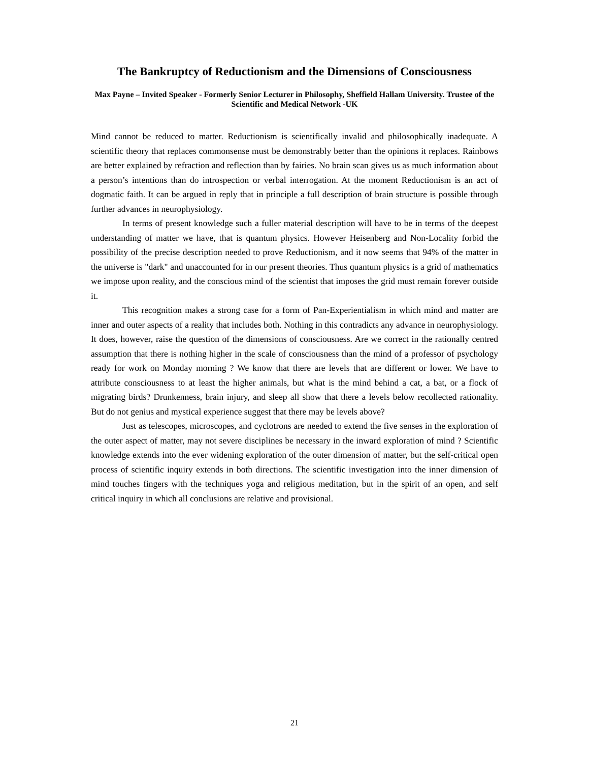The Bankruptcy of Reductionism and the Dimensions of Consciousness
Max Payne – Invited Speaker - Formerly Senior Lecturer in Philosophy, Sheffield Hallam University. Trustee of the Scientific and Medical Network -UK
Mind cannot be reduced to matter. Reductionism is scientifically invalid and philosophically inadequate. A scientific theory that replaces commonsense must be demonstrably better than the opinions it replaces. Rainbows are better explained by refraction and reflection than by fairies. No brain scan gives us as much information about a person’s intentions than do introspection or verbal interrogation. At the moment Reductionism is an act of dogmatic faith. It can be argued in reply that in principle a full description of brain structure is possible through further advances in neurophysiology.
In terms of present knowledge such a fuller material description will have to be in terms of the deepest understanding of matter we have, that is quantum physics. However Heisenberg and Non-Locality forbid the possibility of the precise description needed to prove Reductionism, and it now seems that 94% of the matter in the universe is "dark" and unaccounted for in our present theories. Thus quantum physics is a grid of mathematics we impose upon reality, and the conscious mind of the scientist that imposes the grid must remain forever outside it.
This recognition makes a strong case for a form of Pan-Experientialism in which mind and matter are inner and outer aspects of a reality that includes both. Nothing in this contradicts any advance in neurophysiology. It does, however, raise the question of the dimensions of consciousness. Are we correct in the rationally centred assumption that there is nothing higher in the scale of consciousness than the mind of a professor of psychology ready for work on Monday morning ? We know that there are levels that are different or lower. We have to attribute consciousness to at least the higher animals, but what is the mind behind a cat, a bat, or a flock of migrating birds? Drunkenness, brain injury, and sleep all show that there a levels below recollected rationality. But do not genius and mystical experience suggest that there may be levels above?
Just as telescopes, microscopes, and cyclotrons are needed to extend the five senses in the exploration of the outer aspect of matter, may not severe disciplines be necessary in the inward exploration of mind ? Scientific knowledge extends into the ever widening exploration of the outer dimension of matter, but the self-critical open process of scientific inquiry extends in both directions. The scientific investigation into the inner dimension of mind touches fingers with the techniques yoga and religious meditation, but in the spirit of an open, and self critical inquiry in which all conclusions are relative and provisional.
21